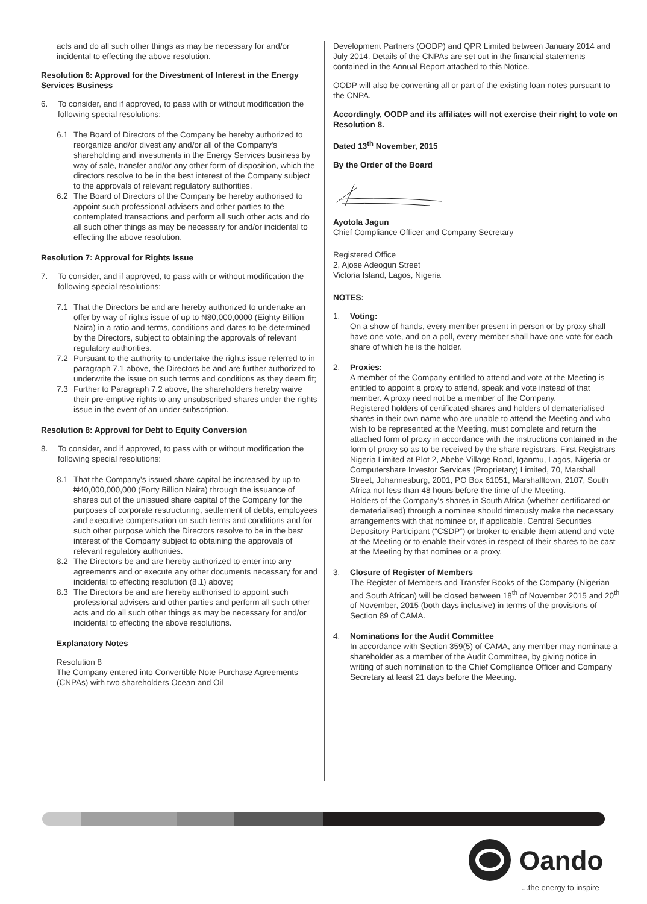acts and do all such other things as may be necessary for and/or incidental to effecting the above resolution.
Resolution 6: Approval for the Divestment of Interest in the Energy Services Business
6. To consider, and if approved, to pass with or without modification the following special resolutions:
6.1 The Board of Directors of the Company be hereby authorized to reorganize and/or divest any and/or all of the Company's shareholding and investments in the Energy Services business by way of sale, transfer and/or any other form of disposition, which the directors resolve to be in the best interest of the Company subject to the approvals of relevant regulatory authorities.
6.2 The Board of Directors of the Company be hereby authorised to appoint such professional advisers and other parties to the contemplated transactions and perform all such other acts and do all such other things as may be necessary for and/or incidental to effecting the above resolution.
Resolution 7: Approval for Rights Issue
7. To consider, and if approved, to pass with or without modification the following special resolutions:
7.1 That the Directors be and are hereby authorized to undertake an offer by way of rights issue of up to ₦80,000,0000 (Eighty Billion Naira) in a ratio and terms, conditions and dates to be determined by the Directors, subject to obtaining the approvals of relevant regulatory authorities.
7.2 Pursuant to the authority to undertake the rights issue referred to in paragraph 7.1 above, the Directors be and are further authorized to underwrite the issue on such terms and conditions as they deem fit;
7.3 Further to Paragraph 7.2 above, the shareholders hereby waive their pre-emptive rights to any unsubscribed shares under the rights issue in the event of an under-subscription.
Resolution 8: Approval for Debt to Equity Conversion
8. To consider, and if approved, to pass with or without modification the following special resolutions:
8.1 That the Company's issued share capital be increased by up to ₦40,000,000,000 (Forty Billion Naira) through the issuance of shares out of the unissued share capital of the Company for the purposes of corporate restructuring, settlement of debts, employees and executive compensation on such terms and conditions and for such other purpose which the Directors resolve to be in the best interest of the Company subject to obtaining the approvals of relevant regulatory authorities.
8.2 The Directors be and are hereby authorized to enter into any agreements and or execute any other documents necessary for and incidental to effecting resolution (8.1) above;
8.3 The Directors be and are hereby authorised to appoint such professional advisers and other parties and perform all such other acts and do all such other things as may be necessary for and/or incidental to effecting the above resolutions.
Explanatory Notes
Resolution 8
The Company entered into Convertible Note Purchase Agreements (CNPAs) with two shareholders Ocean and Oil
Development Partners (OODP) and QPR Limited between January 2014 and July 2014. Details of the CNPAs are set out in the financial statements contained in the Annual Report attached to this Notice.
OODP will also be converting all or part of the existing loan notes pursuant to the CNPA.
Accordingly, OODP and its affiliates will not exercise their right to vote on Resolution 8.
Dated 13<sup>th</sup> November, 2015
By the Order of the Board
Ayotola Jagun
Chief Compliance Officer and Company Secretary
Registered Office
2, Ajose Adeogun Street
Victoria Island, Lagos, Nigeria
NOTES:
1. Voting:
On a show of hands, every member present in person or by proxy shall have one vote, and on a poll, every member shall have one vote for each share of which he is the holder.
2. Proxies:
A member of the Company entitled to attend and vote at the Meeting is entitled to appoint a proxy to attend, speak and vote instead of that member. A proxy need not be a member of the Company.
Registered holders of certificated shares and holders of dematerialised shares in their own name who are unable to attend the Meeting and who wish to be represented at the Meeting, must complete and return the attached form of proxy in accordance with the instructions contained in the form of proxy so as to be received by the share registrars, First Registrars Nigeria Limited at Plot 2, Abebe Village Road, Iganmu, Lagos, Nigeria or Computershare Investor Services (Proprietary) Limited, 70, Marshall Street, Johannesburg, 2001, PO Box 61051, Marshalltown, 2107, South Africa not less than 48 hours before the time of the Meeting.
Holders of the Company's shares in South Africa (whether certificated or dematerialised) through a nominee should timeously make the necessary arrangements with that nominee or, if applicable, Central Securities Depository Participant (“CSDP”) or broker to enable them attend and vote at the Meeting or to enable their votes in respect of their shares to be cast at the Meeting by that nominee or a proxy.
3. Closure of Register of Members
The Register of Members and Transfer Books of the Company (Nigerian and South African) will be closed between 18<sup>th</sup> of November 2015 and 20<sup>th</sup> of November, 2015 (both days inclusive) in terms of the provisions of Section 89 of CAMA.
4. Nominations for the Audit Committee
In accordance with Section 359(5) of CAMA, any member may nominate a shareholder as a member of the Audit Committee, by giving notice in writing of such nomination to the Chief Compliance Officer and Company Secretary at least 21 days before the Meeting.
Oando
...the energy to inspire